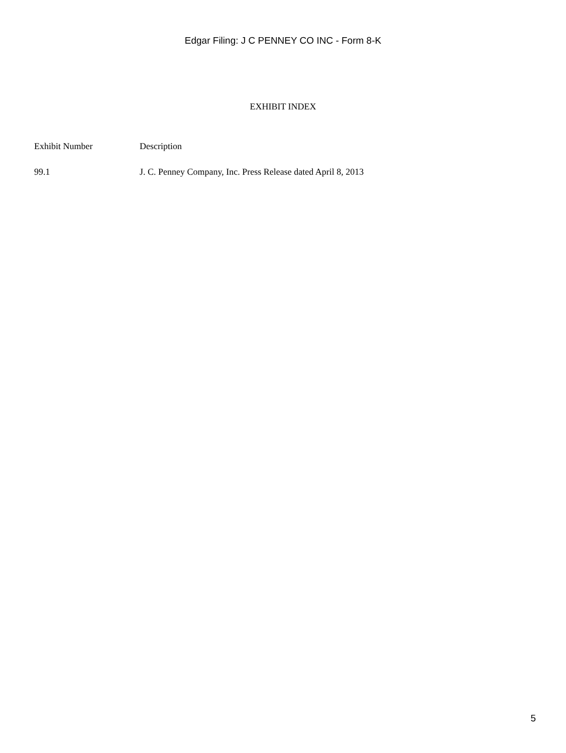Edgar Filing: J C PENNEY CO INC - Form 8-K
EXHIBIT INDEX
| Exhibit Number | Description |
| --- | --- |
| 99.1 | J. C. Penney Company, Inc. Press Release dated April 8, 2013 |
5